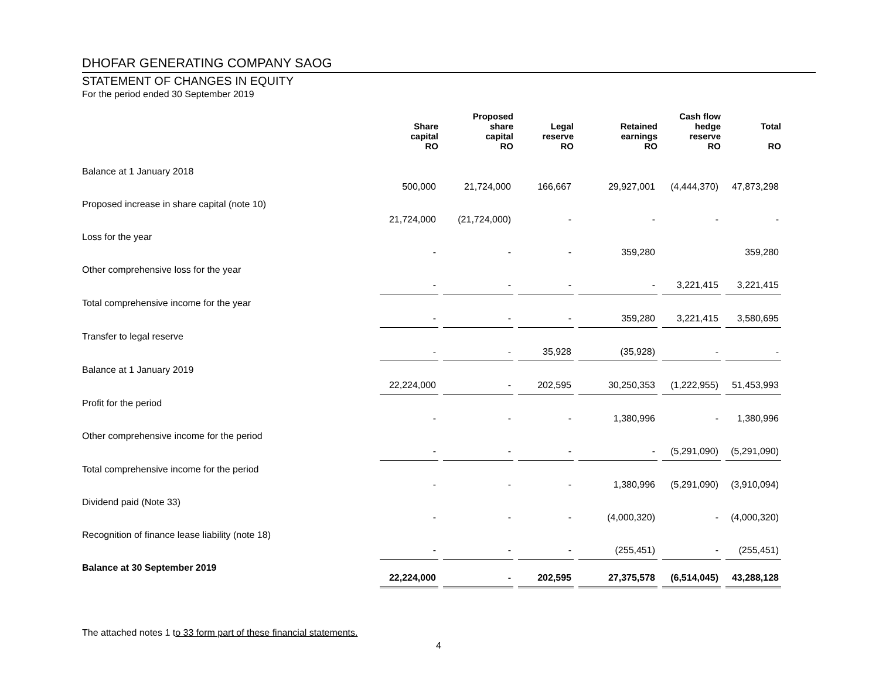DHOFAR GENERATING COMPANY SAOG
STATEMENT OF CHANGES IN EQUITY
For the period ended 30 September 2019
| | Share capital RO | Proposed share capital RO | Legal reserve RO | Retained earnings RO | Cash flow hedge reserve RO | Total RO |
| --- | --- | --- | --- | --- | --- | --- |
| Balance at 1 January 2018 | 500,000 | 21,724,000 | 166,667 | 29,927,001 | (4,444,370) | 47,873,298 |
| Proposed increase in share capital (note 10) | 21,724,000 | (21,724,000) | - | - | - | - |
| Loss for the year | - | - | - | 359,280 | | 359,280 |
| Other comprehensive loss for the year | - | - | - | - | 3,221,415 | 3,221,415 |
| Total comprehensive income for the year | - | - | - | 359,280 | 3,221,415 | 3,580,695 |
| Transfer to legal reserve | - | - | 35,928 | (35,928) | - | - |
| Balance at 1 January 2019 | 22,224,000 | - | 202,595 | 30,250,353 | (1,222,955) | 51,453,993 |
| Profit for the period | - | - | - | 1,380,996 | - | 1,380,996 |
| Other comprehensive income for the period | - | - | - | - | (5,291,090) | (5,291,090) |
| Total comprehensive income for the period | - | - | - | 1,380,996 | (5,291,090) | (3,910,094) |
| Dividend paid (Note 33) | - | - | - | (4,000,320) | - | (4,000,320) |
| Recognition of finance lease liability (note 18) | - | - | - | (255,451) | - | (255,451) |
| Balance at 30 September 2019 | 22,224,000 | - | 202,595 | 27,375,578 | (6,514,045) | 43,288,128 |
The attached notes 1 t o 33 form part of these financial statements.
4